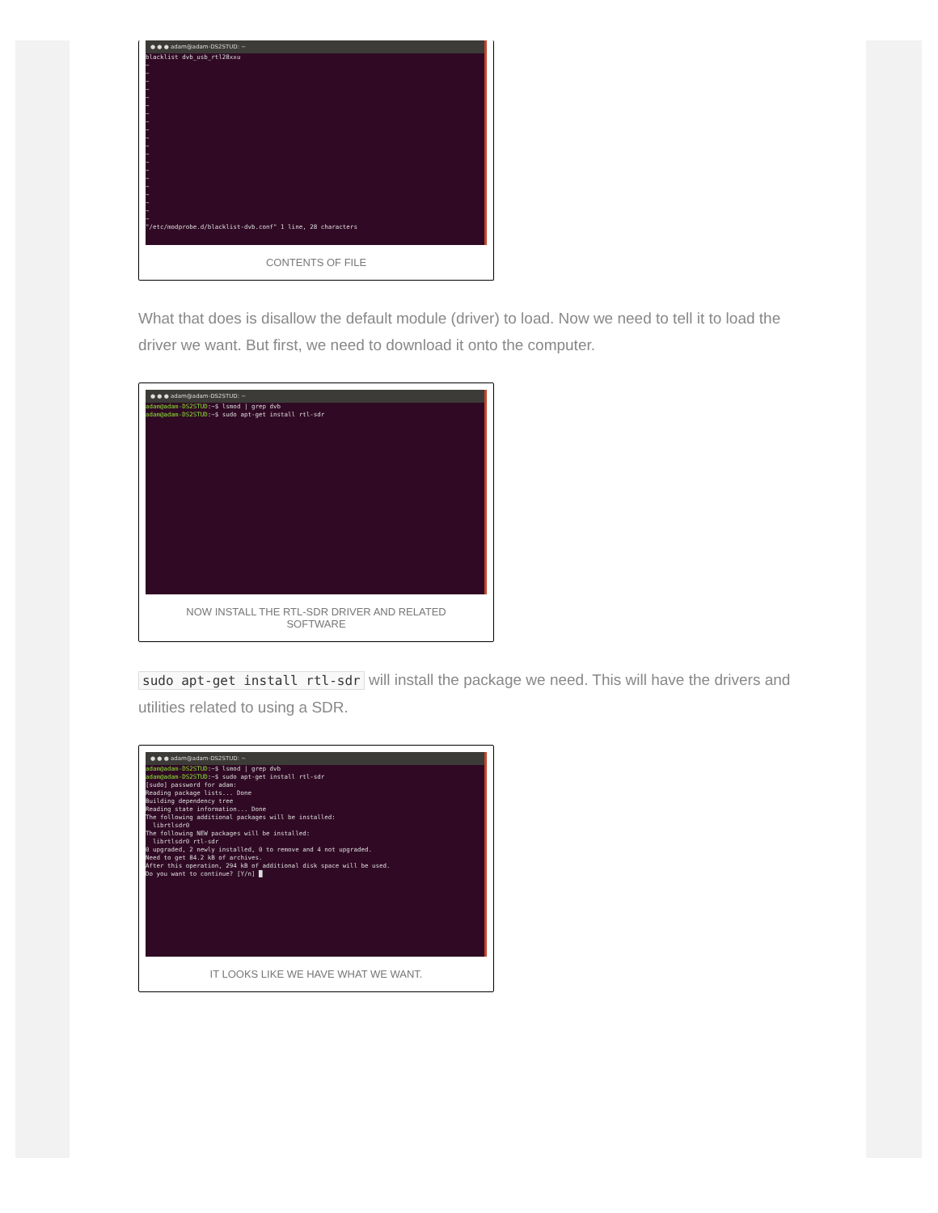● ● ● adam@adam-DS2STUD: ~
blacklist dvb_usb_rtl28xxu ~ ~ ~ ~ ~ ~ ~ ~ ~ ~ ~ ~ ~ ~ ~ ~ ~ ~ ~ ~ "/etc/modprobe.d/blacklist-dvb.conf" 1 line, 28 characters
CONTENTS OF FILE
What that does is disallow the default module (driver) to load. Now we need to tell it to load the driver we want. But first, we need to download it onto the computer.
● ● ● adam@adam-DS2STUD: ~
adam@adam-DS2STUD:~$ lsmod | grep dvb adam@adam-DS2STUD:~$ sudo apt-get install rtl-sdr
NOW INSTALL THE RTL-SDR DRIVER AND RELATED SOFTWARE
sudo apt-get install rtl-sdr will install the package we need. This will have the drivers and utilities related to using a SDR.
● ● ● adam@adam-DS2STUD: ~
adam@adam-DS2STUD:~$ lsmod | grep dvb adam@adam-DS2STUD:~$ sudo apt-get install rtl-sdr [sudo] password for adam: Reading package lists... Done Building dependency tree Reading state information... Done The following additional packages will be installed: librtlsdr0 The following NEW packages will be installed: librtlsdr0 rtl-sdr 0 upgraded, 2 newly installed, 0 to remove and 4 not upgraded. Need to get 84.2 kB of archives. After this operation, 294 kB of additional disk space will be used. Do you want to continue? [Y/n] █
IT LOOKS LIKE WE HAVE WHAT WE WANT.